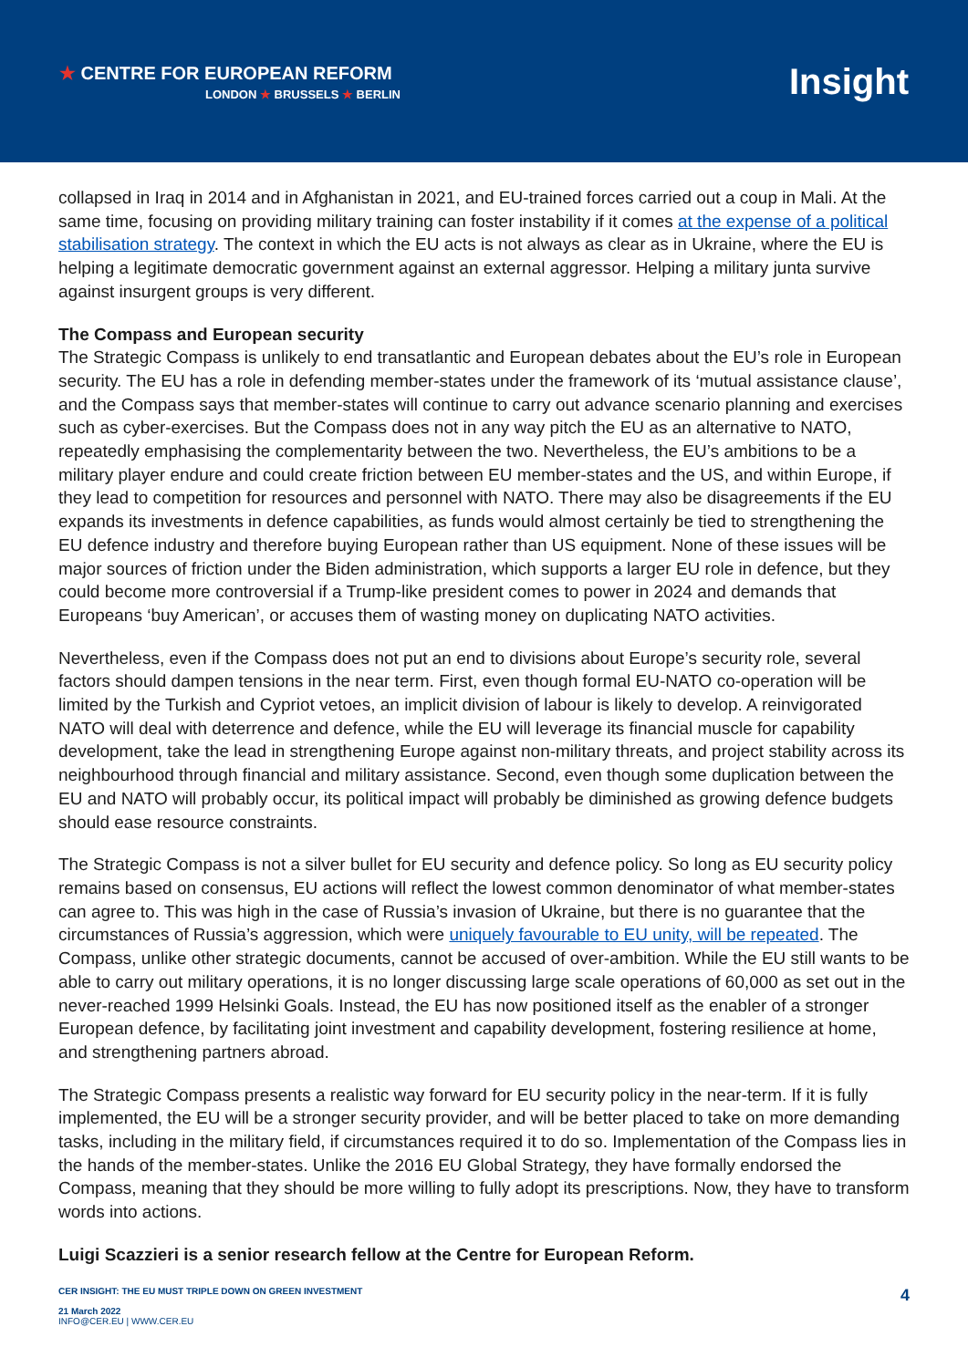★ CENTRE FOR EUROPEAN REFORM
LONDON ★ BRUSSELS ★ BERLIN
Insight
collapsed in Iraq in 2014 and in Afghanistan in 2021, and EU-trained forces carried out a coup in Mali. At the same time, focusing on providing military training can foster instability if it comes at the expense of a political stabilisation strategy. The context in which the EU acts is not always as clear as in Ukraine, where the EU is helping a legitimate democratic government against an external aggressor. Helping a military junta survive against insurgent groups is very different.
The Compass and European security
The Strategic Compass is unlikely to end transatlantic and European debates about the EU’s role in European security. The EU has a role in defending member-states under the framework of its ‘mutual assistance clause’, and the Compass says that member-states will continue to carry out advance scenario planning and exercises such as cyber-exercises. But the Compass does not in any way pitch the EU as an alternative to NATO, repeatedly emphasising the complementarity between the two. Nevertheless, the EU’s ambitions to be a military player endure and could create friction between EU member-states and the US, and within Europe, if they lead to competition for resources and personnel with NATO. There may also be disagreements if the EU expands its investments in defence capabilities, as funds would almost certainly be tied to strengthening the EU defence industry and therefore buying European rather than US equipment. None of these issues will be major sources of friction under the Biden administration, which supports a larger EU role in defence, but they could become more controversial if a Trump-like president comes to power in 2024 and demands that Europeans ‘buy American’, or accuses them of wasting money on duplicating NATO activities.
Nevertheless, even if the Compass does not put an end to divisions about Europe’s security role, several factors should dampen tensions in the near term. First, even though formal EU-NATO co-operation will be limited by the Turkish and Cypriot vetoes, an implicit division of labour is likely to develop. A reinvigorated NATO will deal with deterrence and defence, while the EU will leverage its financial muscle for capability development, take the lead in strengthening Europe against non-military threats, and project stability across its neighbourhood through financial and military assistance. Second, even though some duplication between the EU and NATO will probably occur, its political impact will probably be diminished as growing defence budgets should ease resource constraints.
The Strategic Compass is not a silver bullet for EU security and defence policy. So long as EU security policy remains based on consensus, EU actions will reflect the lowest common denominator of what member-states can agree to. This was high in the case of Russia’s invasion of Ukraine, but there is no guarantee that the circumstances of Russia’s aggression, which were uniquely favourable to EU unity, will be repeated. The Compass, unlike other strategic documents, cannot be accused of over-ambition. While the EU still wants to be able to carry out military operations, it is no longer discussing large scale operations of 60,000 as set out in the never-reached 1999 Helsinki Goals. Instead, the EU has now positioned itself as the enabler of a stronger European defence, by facilitating joint investment and capability development, fostering resilience at home, and strengthening partners abroad.
The Strategic Compass presents a realistic way forward for EU security policy in the near-term. If it is fully implemented, the EU will be a stronger security provider, and will be better placed to take on more demanding tasks, including in the military field, if circumstances required it to do so. Implementation of the Compass lies in the hands of the member-states. Unlike the 2016 EU Global Strategy, they have formally endorsed the Compass, meaning that they should be more willing to fully adopt its prescriptions. Now, they have to transform words into actions.
Luigi Scazzieri is a senior research fellow at the Centre for European Reform.
CER INSIGHT: THE EU MUST TRIPLE DOWN ON GREEN INVESTMENT
21 March 2022
INFO@CER.EU | WWW.CER.EU
4